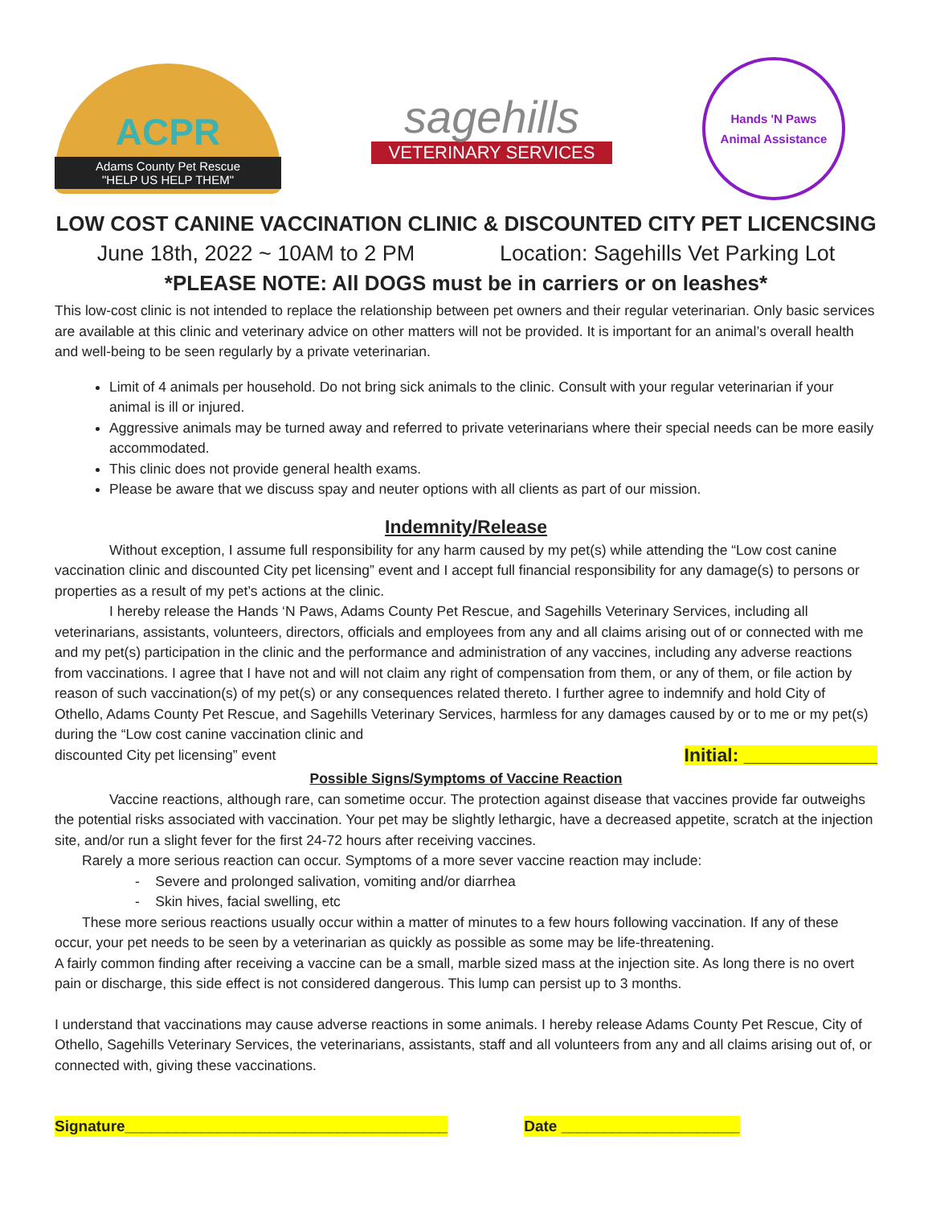ACPR
Adams County Pet Rescue
"HELP US HELP THEM"
sagehills
VETERINARY SERVICES
Hands 'N Paws
Animal Assistance
LOW COST CANINE VACCINATION CLINIC & DISCOUNTED CITY PET LICENCSING
June 18th, 2022 ~ 10AM to 2 PM Location: Sagehills Vet Parking Lot
*PLEASE NOTE: All DOGS must be in carriers or on leashes*
This low-cost clinic is not intended to replace the relationship between pet owners and their regular veterinarian. Only basic services are available at this clinic and veterinary advice on other matters will not be provided. It is important for an animal’s overall health and well-being to be seen regularly by a private veterinarian.
Limit of 4 animals per household. Do not bring sick animals to the clinic. Consult with your regular veterinarian if your animal is ill or injured.
Aggressive animals may be turned away and referred to private veterinarians where their special needs can be more easily accommodated.
This clinic does not provide general health exams.
Please be aware that we discuss spay and neuter options with all clients as part of our mission.
Indemnity/Release
Without exception, I assume full responsibility for any harm caused by my pet(s) while attending the “Low cost canine vaccination clinic and discounted City pet licensing” event and I accept full financial responsibility for any damage(s) to persons or properties as a result of my pet’s actions at the clinic.
I hereby release the Hands ‘N Paws, Adams County Pet Rescue, and Sagehills Veterinary Services, including all veterinarians, assistants, volunteers, directors, officials and employees from any and all claims arising out of or connected with me and my pet(s) participation in the clinic and the performance and administration of any vaccines, including any adverse reactions from vaccinations. I agree that I have not and will not claim any right of compensation from them, or any of them, or file action by reason of such vaccination(s) of my pet(s) or any consequences related thereto. I further agree to indemnify and hold City of Othello, Adams County Pet Rescue, and Sagehills Veterinary Services, harmless for any damages caused by or to me or my pet(s) during the “Low cost canine vaccination clinic and
discounted City pet licensing” event Initial: _____________
Possible Signs/Symptoms of Vaccine Reaction
Vaccine reactions, although rare, can sometime occur. The protection against disease that vaccines provide far outweighs the potential risks associated with vaccination. Your pet may be slightly lethargic, have a decreased appetite, scratch at the injection site, and/or run a slight fever for the first 24-72 hours after receiving vaccines.
Rarely a more serious reaction can occur. Symptoms of a more sever vaccine reaction may include:
- Severe and prolonged salivation, vomiting and/or diarrhea
- Skin hives, facial swelling, etc
These more serious reactions usually occur within a matter of minutes to a few hours following vaccination. If any of these occur, your pet needs to be seen by a veterinarian as quickly as possible as some may be life-threatening.
A fairly common finding after receiving a vaccine can be a small, marble sized mass at the injection site. As long there is no overt pain or discharge, this side effect is not considered dangerous. This lump can persist up to 3 months.
I understand that vaccinations may cause adverse reactions in some animals. I hereby release Adams County Pet Rescue, City of Othello, Sagehills Veterinary Services, the veterinarians, assistants, staff and all volunteers from any and all claims arising out of, or connected with, giving these vaccinations.
Signature______________________________________ Date _____________________